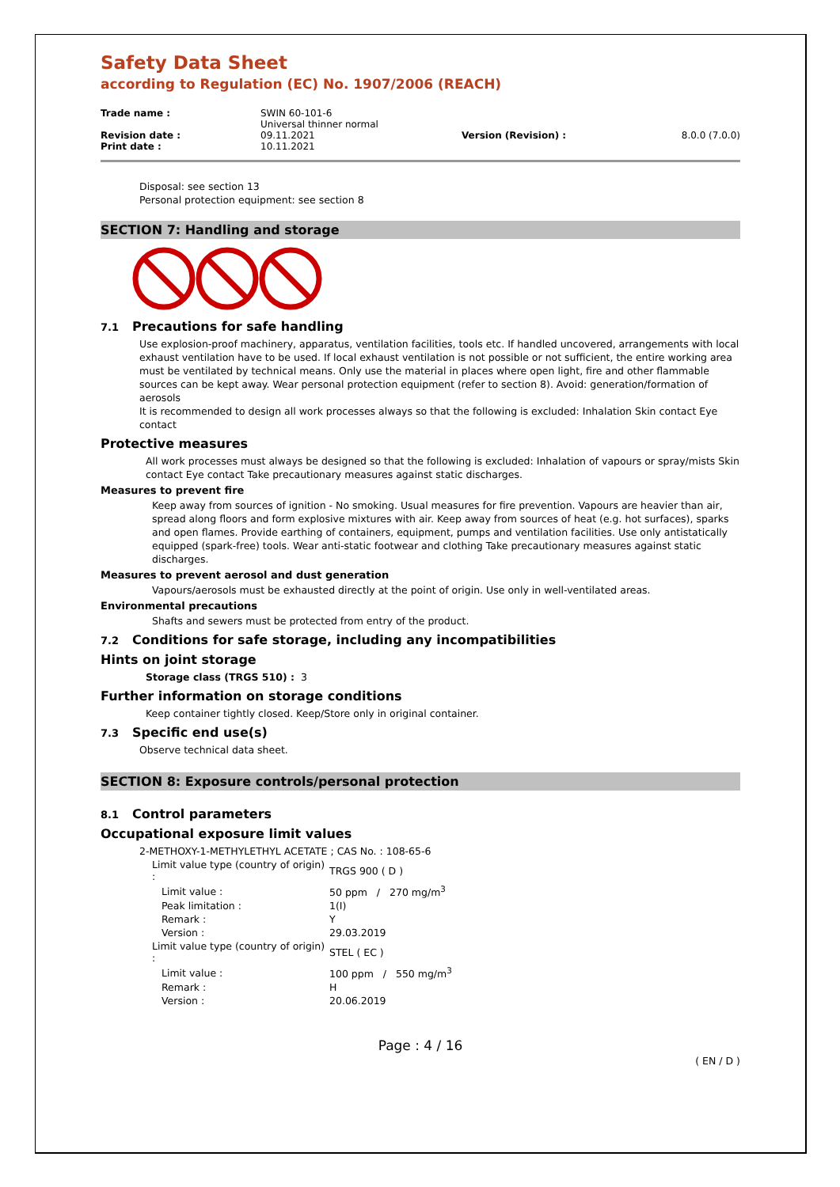Safety Data Sheet
according to Regulation (EC) No. 1907/2006 (REACH)
| Trade name : | SWIN 60-101-6 Universal thinner normal | | |
| Revision date : | 09.11.2021 | Version (Revision) : | 8.0.0 (7.0.0) |
| Print date : | 10.11.2021 | | |
Disposal: see section 13
Personal protection equipment: see section 8
SECTION 7: Handling and storage
7.1 Precautions for safe handling
Use explosion-proof machinery, apparatus, ventilation facilities, tools etc. If handled uncovered, arrangements with local exhaust ventilation have to be used. If local exhaust ventilation is not possible or not sufficient, the entire working area must be ventilated by technical means. Only use the material in places where open light, fire and other flammable sources can be kept away. Wear personal protection equipment (refer to section 8). Avoid: generation/formation of aerosols
It is recommended to design all work processes always so that the following is excluded: Inhalation Skin contact Eye contact
Protective measures
All work processes must always be designed so that the following is excluded: Inhalation of vapours or spray/mists Skin contact Eye contact Take precautionary measures against static discharges.
Measures to prevent fire
Keep away from sources of ignition - No smoking. Usual measures for fire prevention. Vapours are heavier than air, spread along floors and form explosive mixtures with air. Keep away from sources of heat (e.g. hot surfaces), sparks and open flames. Provide earthing of containers, equipment, pumps and ventilation facilities. Use only antistatically equipped (spark-free) tools. Wear anti-static footwear and clothing Take precautionary measures against static discharges.
Measures to prevent aerosol and dust generation
Vapours/aerosols must be exhausted directly at the point of origin. Use only in well-ventilated areas.
Environmental precautions
Shafts and sewers must be protected from entry of the product.
7.2 Conditions for safe storage, including any incompatibilities
Hints on joint storage
Storage class (TRGS 510) : 3
Further information on storage conditions
Keep container tightly closed. Keep/Store only in original container.
7.3 Specific end use(s)
Observe technical data sheet.
SECTION 8: Exposure controls/personal protection
8.1 Control parameters
Occupational exposure limit values
2-METHOXY-1-METHYLETHYL ACETATE ; CAS No. : 108-65-6
| Limit value type (country of origin) : | TRGS 900 ( D ) |
| Limit value : | 50 ppm / 270 mg/m<sup>3</sup> |
| Peak limitation : | 1(I) |
| Remark : | Y |
| Version : | 29.03.2019 |
| Limit value type (country of origin) : | STEL ( EC ) |
| Limit value : | 100 ppm / 550 mg/m<sup>3</sup> |
| Remark : | H |
| Version : | 20.06.2019 |
Page : 4 / 16
( EN / D )